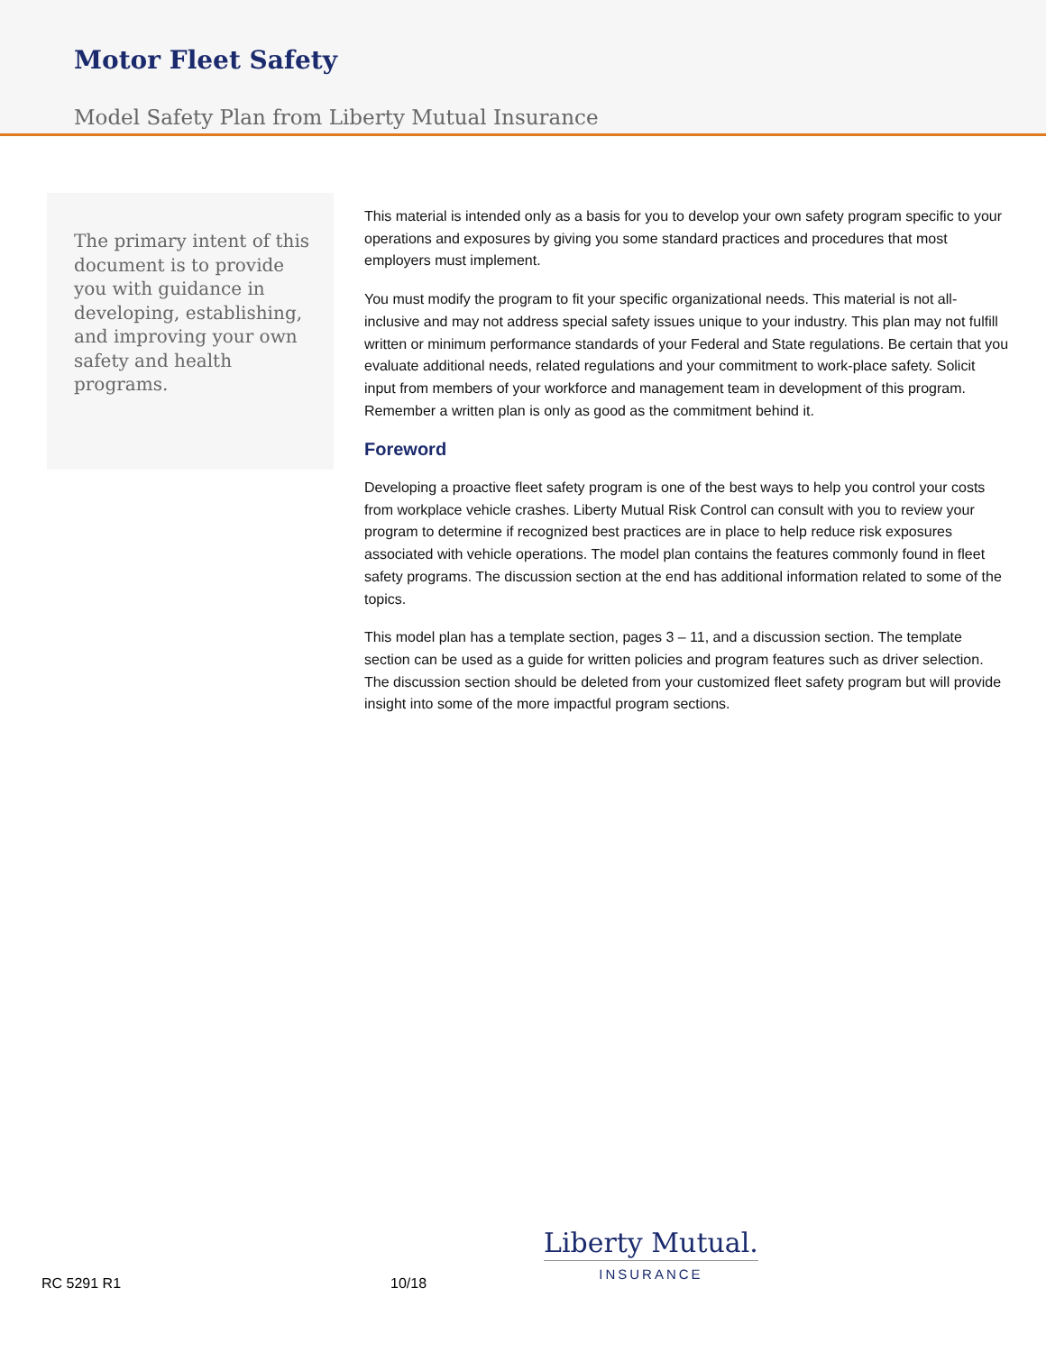Motor Fleet Safety
Model Safety Plan from Liberty Mutual Insurance
The primary intent of this document is to provide you with guidance in developing, establishing, and improving your own safety and health programs.
This material is intended only as a basis for you to develop your own safety program specific to your operations and exposures by giving you some standard practices and procedures that most employers must implement.
You must modify the program to fit your specific organizational needs. This material is not all-inclusive and may not address special safety issues unique to your industry. This plan may not fulfill written or minimum performance standards of your Federal and State regulations. Be certain that you evaluate additional needs, related regulations and your commitment to work-place safety. Solicit input from members of your workforce and management team in development of this program. Remember a written plan is only as good as the commitment behind it.
Foreword
Developing a proactive fleet safety program is one of the best ways to help you control your costs from workplace vehicle crashes. Liberty Mutual Risk Control can consult with you to review your program to determine if recognized best practices are in place to help reduce risk exposures associated with vehicle operations. The model plan contains the features commonly found in fleet safety programs. The discussion section at the end has additional information related to some of the topics.
This model plan has a template section, pages 3 – 11, and a discussion section. The template section can be used as a guide for written policies and program features such as driver selection. The discussion section should be deleted from your customized fleet safety program but will provide insight into some of the more impactful program sections.
RC 5291 R1 10/18
Liberty Mutual.
INSURANCE